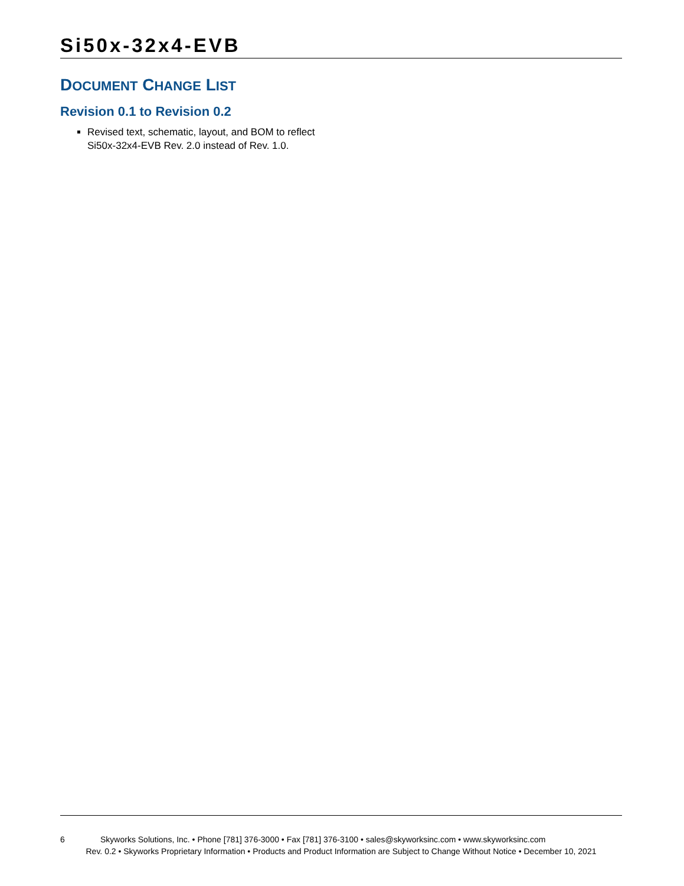Si50x-32x4-EVB
DOCUMENT CHANGE LIST
Revision 0.1 to Revision 0.2
Revised text, schematic, layout, and BOM to reflect Si50x-32x4-EVB Rev. 2.0 instead of Rev. 1.0.
6 Skyworks Solutions, Inc. • Phone [781] 376-3000 • Fax [781] 376-3100 • sales@skyworksinc.com • www.skyworksinc.com
Rev. 0.2 • Skyworks Proprietary Information • Products and Product Information are Subject to Change Without Notice • December 10, 2021